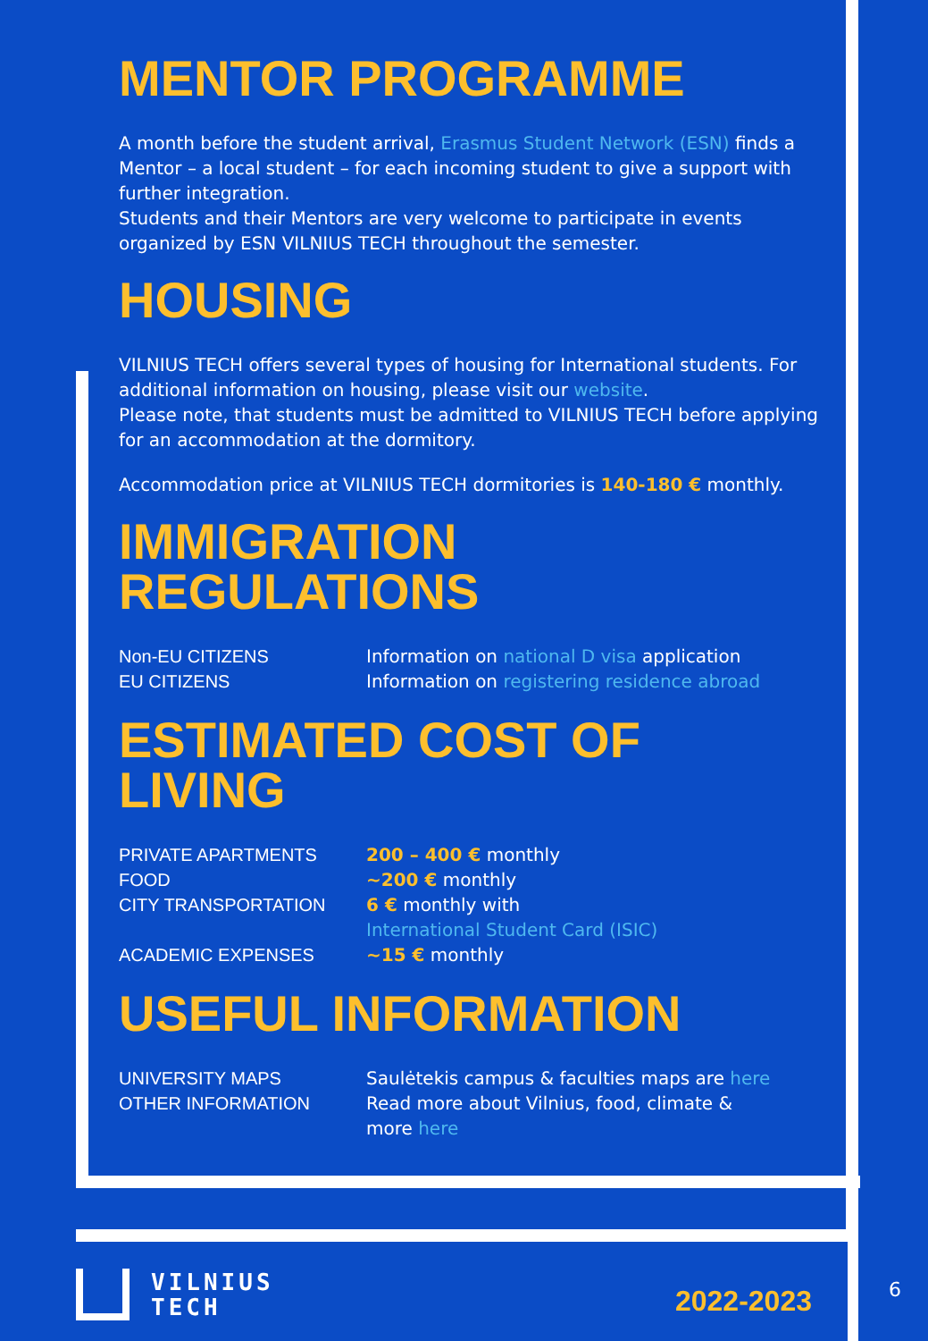MENTOR PROGRAMME
A month before the student arrival, Erasmus Student Network (ESN) finds a Mentor – a local student – for each incoming student to give a support with further integration.
Students and their Mentors are very welcome to participate in events organized by ESN VILNIUS TECH throughout the semester.
HOUSING
VILNIUS TECH offers several types of housing for International students. For additional information on housing, please visit our website.
Please note, that students must be admitted to VILNIUS TECH before applying for an accommodation at the dormitory.
Accommodation price at VILNIUS TECH dormitories is 140-180 € monthly.
IMMIGRATION REGULATIONS
| Non-EU CITIZENS | Information on national D visa application |
| EU CITIZENS | Information on registering residence abroad |
ESTIMATED COST OF LIVING
| PRIVATE APARTMENTS | 200 – 400 € monthly |
| FOOD | ~200 € monthly |
| CITY TRANSPORTATION | 6 € monthly with International Student Card (ISIC) |
| ACADEMIC EXPENSES | ~15 € monthly |
USEFUL INFORMATION
| UNIVERSITY MAPS | Saulėtekis campus & faculties maps are here |
| OTHER INFORMATION | Read more about Vilnius, food, climate & more here |
VILNIUS
TECH
2022-2023
6